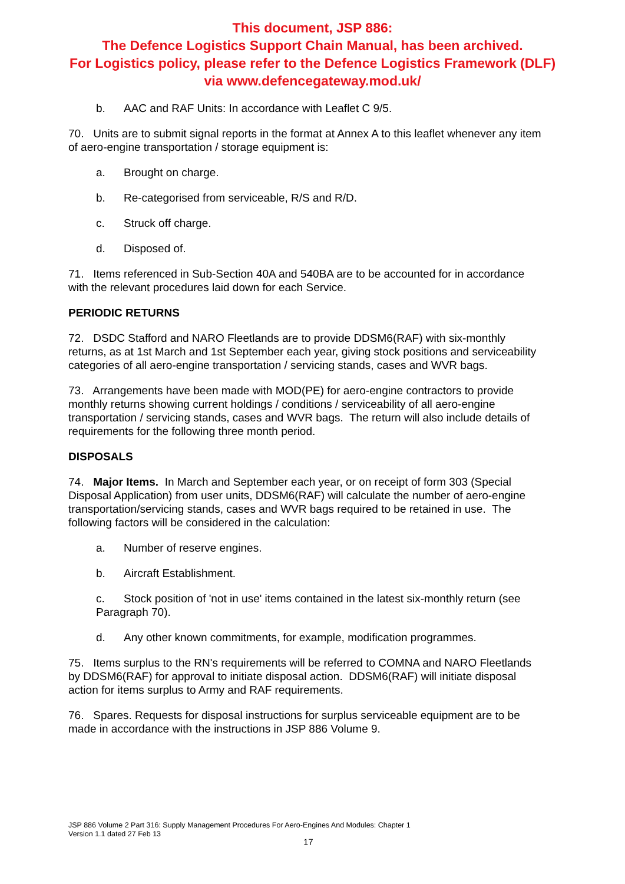This document, JSP 886:
The Defence Logistics Support Chain Manual, has been archived.
For Logistics policy, please refer to the Defence Logistics Framework (DLF)
via www.defencegateway.mod.uk/
b. AAC and RAF Units: In accordance with Leaflet C 9/5.
70. Units are to submit signal reports in the format at Annex A to this leaflet whenever any item of aero-engine transportation / storage equipment is:
a. Brought on charge.
b. Re-categorised from serviceable, R/S and R/D.
c. Struck off charge.
d. Disposed of.
71. Items referenced in Sub-Section 40A and 540BA are to be accounted for in accordance with the relevant procedures laid down for each Service.
PERIODIC RETURNS
72. DSDC Stafford and NARO Fleetlands are to provide DDSM6(RAF) with six-monthly returns, as at 1st March and 1st September each year, giving stock positions and serviceability categories of all aero-engine transportation / servicing stands, cases and WVR bags.
73. Arrangements have been made with MOD(PE) for aero-engine contractors to provide monthly returns showing current holdings / conditions / serviceability of all aero-engine transportation / servicing stands, cases and WVR bags. The return will also include details of requirements for the following three month period.
DISPOSALS
74. Major Items. In March and September each year, or on receipt of form 303 (Special Disposal Application) from user units, DDSM6(RAF) will calculate the number of aero-engine transportation/servicing stands, cases and WVR bags required to be retained in use. The following factors will be considered in the calculation:
a. Number of reserve engines.
b. Aircraft Establishment.
c. Stock position of 'not in use' items contained in the latest six-monthly return (see Paragraph 70).
d. Any other known commitments, for example, modification programmes.
75. Items surplus to the RN's requirements will be referred to COMNA and NARO Fleetlands by DDSM6(RAF) for approval to initiate disposal action. DDSM6(RAF) will initiate disposal action for items surplus to Army and RAF requirements.
76. Spares. Requests for disposal instructions for surplus serviceable equipment are to be made in accordance with the instructions in JSP 886 Volume 9.
JSP 886 Volume 2 Part 316: Supply Management Procedures For Aero-Engines And Modules: Chapter 1
Version 1.1 dated 27 Feb 13
17